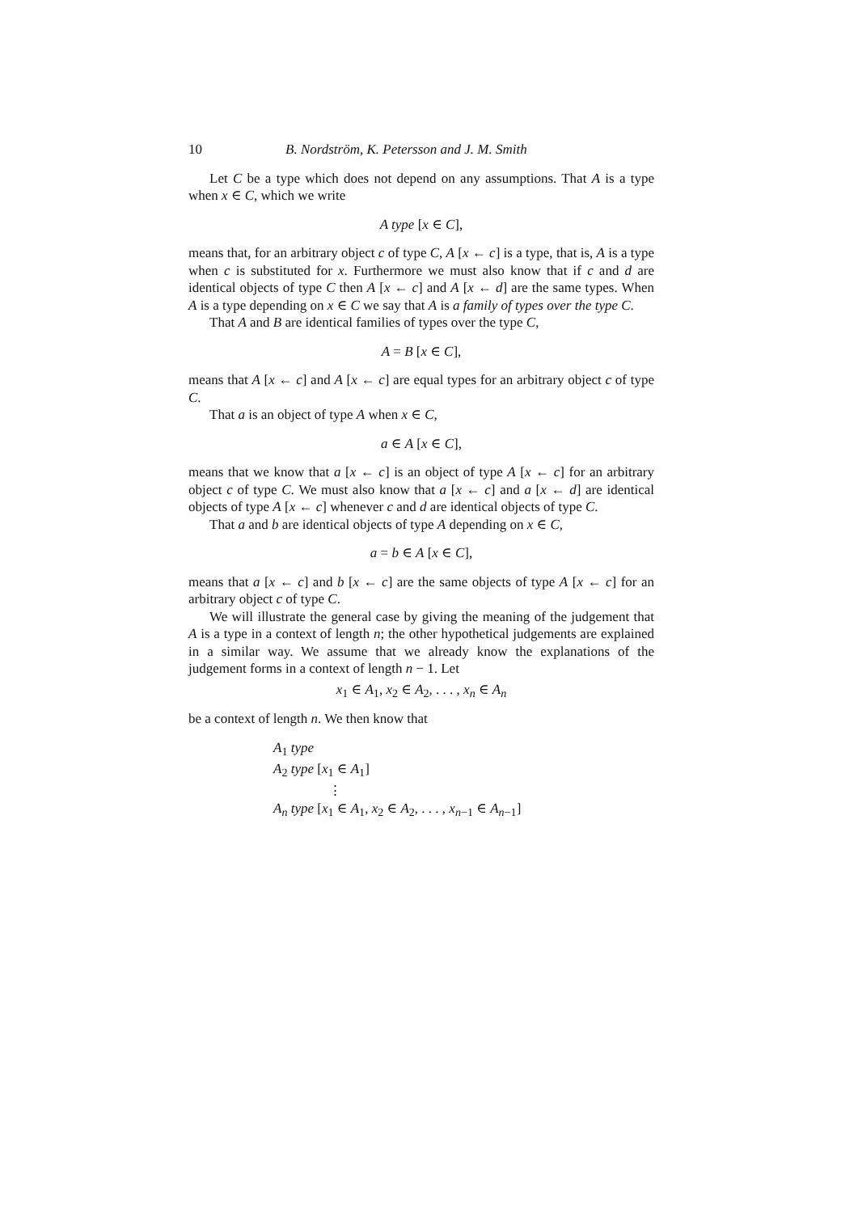10 B. Nordström, K. Petersson and J. M. Smith
Let C be a type which does not depend on any assumptions. That A is a type when x ∈ C, which we write
A type [x ∈ C],
means that, for an arbitrary object c of type C, A [x ← c] is a type, that is, A is a type when c is substituted for x. Furthermore we must also know that if c and d are identical objects of type C then A [x ← c] and A [x ← d] are the same types. When A is a type depending on x ∈ C we say that A is a family of types over the type C.
That A and B are identical families of types over the type C,
A = B [x ∈ C],
means that A [x ← c] and A [x ← c] are equal types for an arbitrary object c of type C.
That a is an object of type A when x ∈ C,
a ∈ A [x ∈ C],
means that we know that a [x ← c] is an object of type A [x ← c] for an arbitrary object c of type C. We must also know that a [x ← c] and a [x ← d] are identical objects of type A [x ← c] whenever c and d are identical objects of type C.
That a and b are identical objects of type A depending on x ∈ C,
a = b ∈ A [x ∈ C],
means that a [x ← c] and b [x ← c] are the same objects of type A [x ← c] for an arbitrary object c of type C.
We will illustrate the general case by giving the meaning of the judgement that A is a type in a context of length n; the other hypothetical judgements are explained in a similar way. We assume that we already know the explanations of the judgement forms in a context of length n − 1. Let
x<sub>1</sub> ∈ A<sub>1</sub>, x<sub>2</sub> ∈ A<sub>2</sub>, . . . , x<sub>n</sub> ∈ A<sub>n</sub>
be a context of length n. We then know that
A<sub>1</sub> type
A<sub>2</sub> type [x<sub>1</sub> ∈ A<sub>1</sub>]
⋮
A<sub>n</sub> type [x<sub>1</sub> ∈ A<sub>1</sub>, x<sub>2</sub> ∈ A<sub>2</sub>, . . . , x<sub>n−1</sub> ∈ A<sub>n−1</sub>]